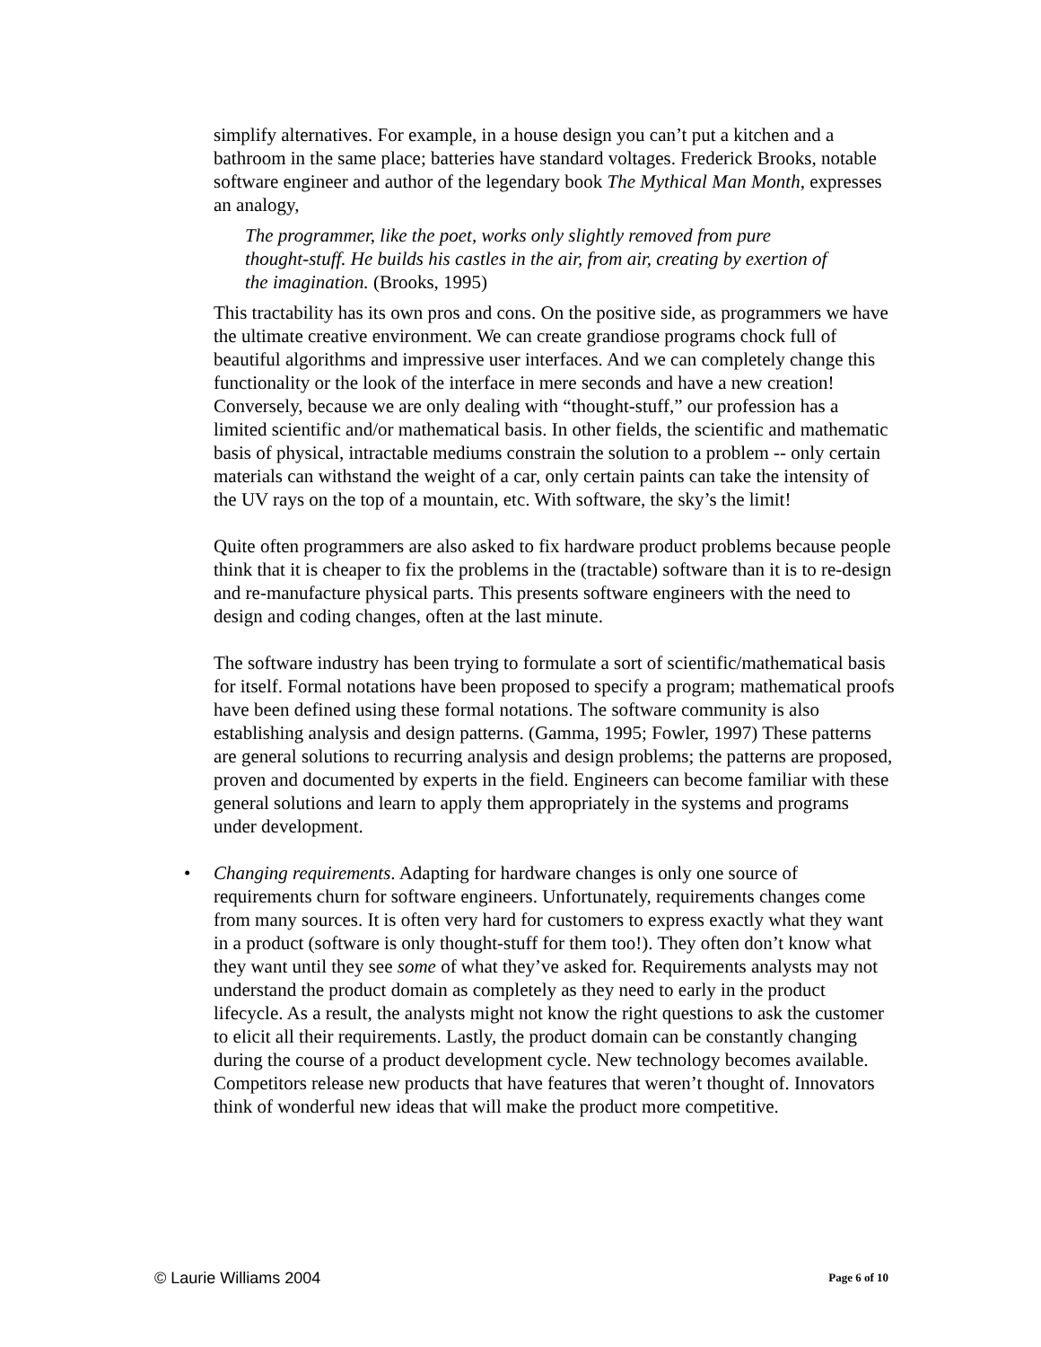simplify alternatives. For example, in a house design you can’t put a kitchen and a bathroom in the same place; batteries have standard voltages. Frederick Brooks, notable software engineer and author of the legendary book The Mythical Man Month, expresses an analogy,
The programmer, like the poet, works only slightly removed from pure thought-stuff. He builds his castles in the air, from air, creating by exertion of the imagination. (Brooks, 1995)
This tractability has its own pros and cons. On the positive side, as programmers we have the ultimate creative environment. We can create grandiose programs chock full of beautiful algorithms and impressive user interfaces. And we can completely change this functionality or the look of the interface in mere seconds and have a new creation! Conversely, because we are only dealing with “thought-stuff,” our profession has a limited scientific and/or mathematical basis. In other fields, the scientific and mathematic basis of physical, intractable mediums constrain the solution to a problem -- only certain materials can withstand the weight of a car, only certain paints can take the intensity of the UV rays on the top of a mountain, etc. With software, the sky’s the limit!
Quite often programmers are also asked to fix hardware product problems because people think that it is cheaper to fix the problems in the (tractable) software than it is to re-design and re-manufacture physical parts. This presents software engineers with the need to design and coding changes, often at the last minute.
The software industry has been trying to formulate a sort of scientific/mathematical basis for itself. Formal notations have been proposed to specify a program; mathematical proofs have been defined using these formal notations. The software community is also establishing analysis and design patterns. (Gamma, 1995; Fowler, 1997) These patterns are general solutions to recurring analysis and design problems; the patterns are proposed, proven and documented by experts in the field. Engineers can become familiar with these general solutions and learn to apply them appropriately in the systems and programs under development.
• Changing requirements. Adapting for hardware changes is only one source of requirements churn for software engineers. Unfortunately, requirements changes come from many sources. It is often very hard for customers to express exactly what they want in a product (software is only thought-stuff for them too!). They often don’t know what they want until they see some of what they’ve asked for. Requirements analysts may not understand the product domain as completely as they need to early in the product lifecycle. As a result, the analysts might not know the right questions to ask the customer to elicit all their requirements. Lastly, the product domain can be constantly changing during the course of a product development cycle. New technology becomes available. Competitors release new products that have features that weren’t thought of. Innovators think of wonderful new ideas that will make the product more competitive.
© Laurie Williams 2004 Page 6 of 10